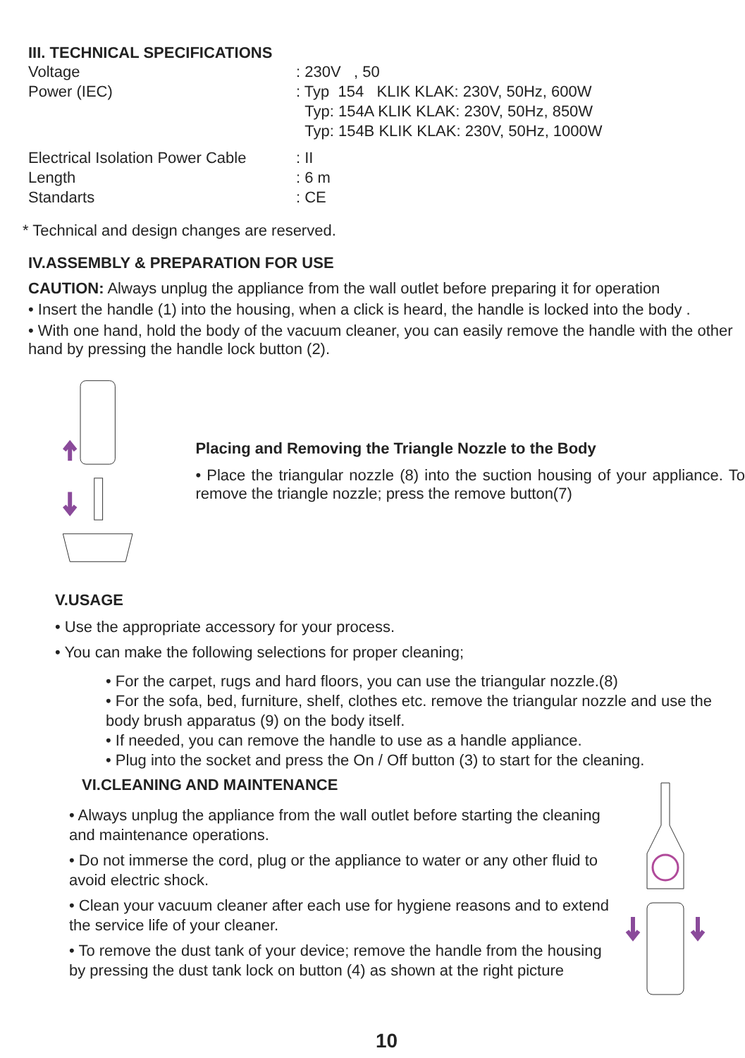III. TECHNICAL SPECIFICATIONS
| Voltage | : 230V , 50 |
| Power (IEC) | : Typ 154 KLIK KLAK: 230V, 50Hz, 600W Typ: 154A KLIK KLAK: 230V, 50Hz, 850W Typ: 154B KLIK KLAK: 230V, 50Hz, 1000W |
| Electrical Isolation Power Cable | : II |
| Length | : 6 m |
| Standarts | : CE |
* Technical and design changes are reserved.
IV.ASSEMBLY & PREPARATION FOR USE
CAUTION: Always unplug the appliance from the wall outlet before preparing it for operation
• Insert the handle (1) into the housing, when a click is heard, the handle is locked into the body .
• With one hand, hold the body of the vacuum cleaner, you can easily remove the handle with the other hand by pressing the handle lock button (2).
Placing and Removing the Triangle Nozzle to the Body
• Place the triangular nozzle (8) into the suction housing of your appliance. To remove the triangle nozzle; press the remove button(7)
V.USAGE
• Use the appropriate accessory for your process.
• You can make the following selections for proper cleaning;
• For the carpet, rugs and hard floors, you can use the triangular nozzle.(8)
• For the sofa, bed, furniture, shelf, clothes etc. remove the triangular nozzle and use the body brush apparatus (9) on the body itself.
• If needed, you can remove the handle to use as a handle appliance.
• Plug into the socket and press the On / Off button (3) to start for the cleaning.
VI.CLEANING AND MAINTENANCE
• Always unplug the appliance from the wall outlet before starting the cleaning and maintenance operations.
• Do not immerse the cord, plug or the appliance to water or any other fluid to avoid electric shock.
• Clean your vacuum cleaner after each use for hygiene reasons and to extend the service life of your cleaner.
• To remove the dust tank of your device; remove the handle from the housing by pressing the dust tank lock on button (4) as shown at the right picture
10